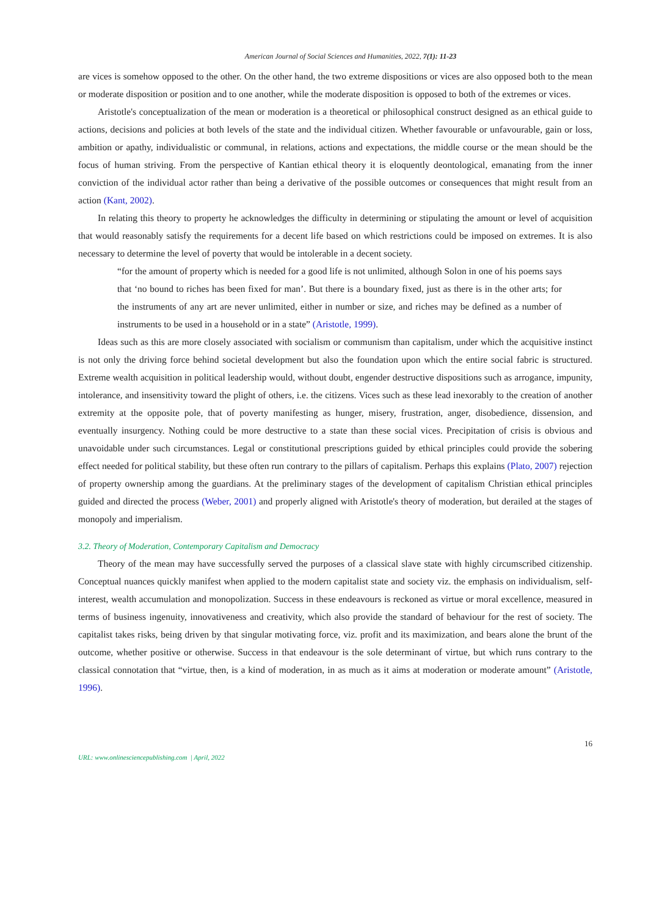American Journal of Social Sciences and Humanities, 2022, 7(1): 11-23
are vices is somehow opposed to the other. On the other hand, the two extreme dispositions or vices are also opposed both to the mean or moderate disposition or position and to one another, while the moderate disposition is opposed to both of the extremes or vices.
Aristotle's conceptualization of the mean or moderation is a theoretical or philosophical construct designed as an ethical guide to actions, decisions and policies at both levels of the state and the individual citizen. Whether favourable or unfavourable, gain or loss, ambition or apathy, individualistic or communal, in relations, actions and expectations, the middle course or the mean should be the focus of human striving. From the perspective of Kantian ethical theory it is eloquently deontological, emanating from the inner conviction of the individual actor rather than being a derivative of the possible outcomes or consequences that might result from an action (Kant, 2002).
In relating this theory to property he acknowledges the difficulty in determining or stipulating the amount or level of acquisition that would reasonably satisfy the requirements for a decent life based on which restrictions could be imposed on extremes. It is also necessary to determine the level of poverty that would be intolerable in a decent society.
“for the amount of property which is needed for a good life is not unlimited, although Solon in one of his poems says that ‘no bound to riches has been fixed for man’. But there is a boundary fixed, just as there is in the other arts; for the instruments of any art are never unlimited, either in number or size, and riches may be defined as a number of instruments to be used in a household or in a state” (Aristotle, 1999).
Ideas such as this are more closely associated with socialism or communism than capitalism, under which the acquisitive instinct is not only the driving force behind societal development but also the foundation upon which the entire social fabric is structured. Extreme wealth acquisition in political leadership would, without doubt, engender destructive dispositions such as arrogance, impunity, intolerance, and insensitivity toward the plight of others, i.e. the citizens. Vices such as these lead inexorably to the creation of another extremity at the opposite pole, that of poverty manifesting as hunger, misery, frustration, anger, disobedience, dissension, and eventually insurgency. Nothing could be more destructive to a state than these social vices. Precipitation of crisis is obvious and unavoidable under such circumstances. Legal or constitutional prescriptions guided by ethical principles could provide the sobering effect needed for political stability, but these often run contrary to the pillars of capitalism. Perhaps this explains (Plato, 2007) rejection of property ownership among the guardians. At the preliminary stages of the development of capitalism Christian ethical principles guided and directed the process (Weber, 2001) and properly aligned with Aristotle's theory of moderation, but derailed at the stages of monopoly and imperialism.
3.2. Theory of Moderation, Contemporary Capitalism and Democracy
Theory of the mean may have successfully served the purposes of a classical slave state with highly circumscribed citizenship. Conceptual nuances quickly manifest when applied to the modern capitalist state and society viz. the emphasis on individualism, self-interest, wealth accumulation and monopolization. Success in these endeavours is reckoned as virtue or moral excellence, measured in terms of business ingenuity, innovativeness and creativity, which also provide the standard of behaviour for the rest of society. The capitalist takes risks, being driven by that singular motivating force, viz. profit and its maximization, and bears alone the brunt of the outcome, whether positive or otherwise. Success in that endeavour is the sole determinant of virtue, but which runs contrary to the classical connotation that “virtue, then, is a kind of moderation, in as much as it aims at moderation or moderate amount” (Aristotle, 1996).
16
URL: www.onlinesciencepublishing.com | April, 2022